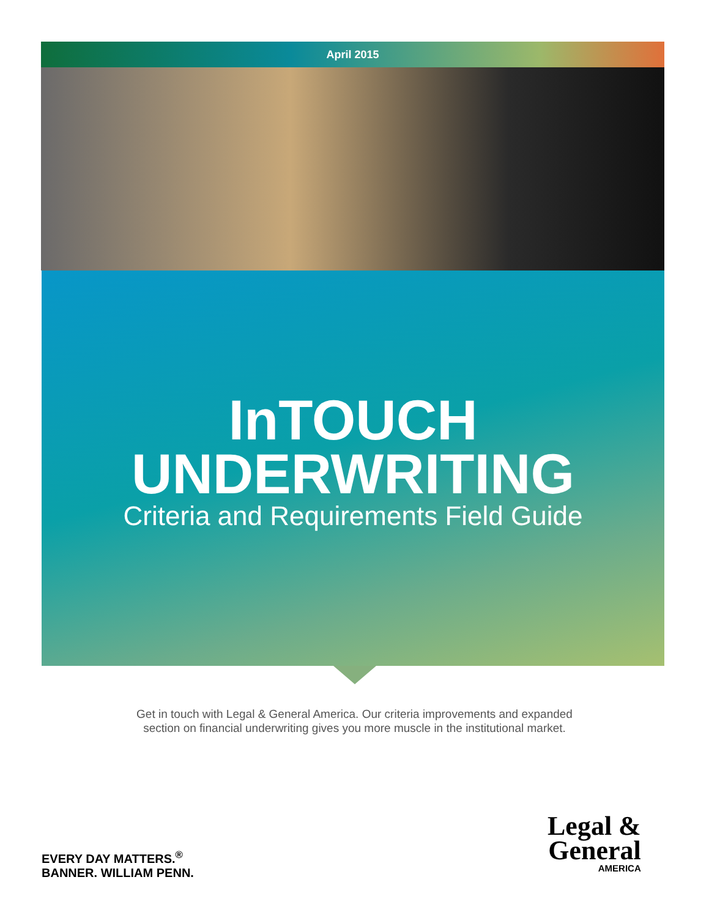April 2015
InTOUCH
UNDERWRITING
Criteria and Requirements Field Guide
Get in touch with Legal & General America. Our criteria improvements and expanded
section on financial underwriting gives you more muscle in the institutional market.
EVERY DAY MATTERS.<sup>®</sup>
BANNER. WILLIAM PENN.
Legal &
General
AMERICA